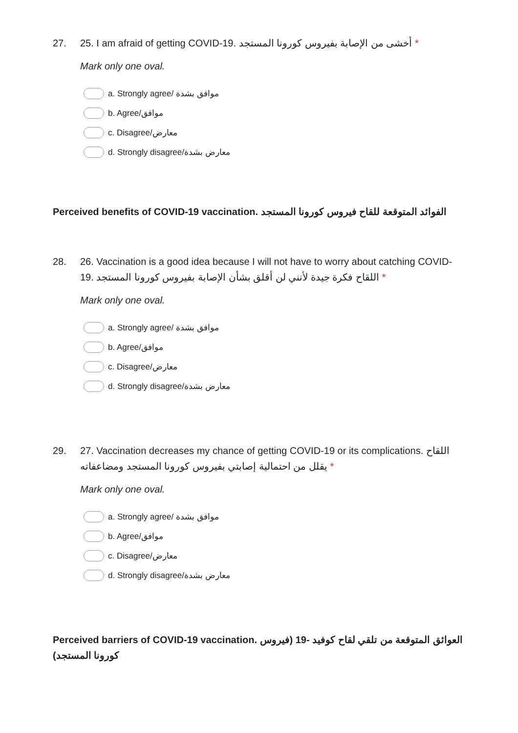27. 25. I am afraid of getting COVID-19. أخشى من الإصابة بفيروس كورونا المستجد *
Mark only one oval.
a. Strongly agree/ موافق بشدة
b. Agree/موافق
c. Disagree/معارض
d. Strongly disagree/معارض بشدة
Perceived benefits of COVID-19 vaccination. الفوائد المتوقعة للقاح فيروس كورونا المستجد
28. 26. Vaccination is a good idea because I will not have to worry about catching COVID-19. اللقاح فكرة جيدة لأنني لن أقلق بشأن الإصابة بفيروس كورونا المستجد *
Mark only one oval.
a. Strongly agree/ موافق بشدة
b. Agree/موافق
c. Disagree/معارض
d. Strongly disagree/معارض بشدة
29. 27. Vaccination decreases my chance of getting COVID-19 or its complications. اللقاح يقلل من احتمالية إصابتي بفيروس كورونا المستجد ومضاعفاته *
Mark only one oval.
a. Strongly agree/ موافق بشدة
b. Agree/موافق
c. Disagree/معارض
d. Strongly disagree/معارض بشدة
Perceived barriers of COVID-19 vaccination. العوائق المتوقعة من تلقي لقاح كوفيد -19 (فيروس كورونا المستجد)